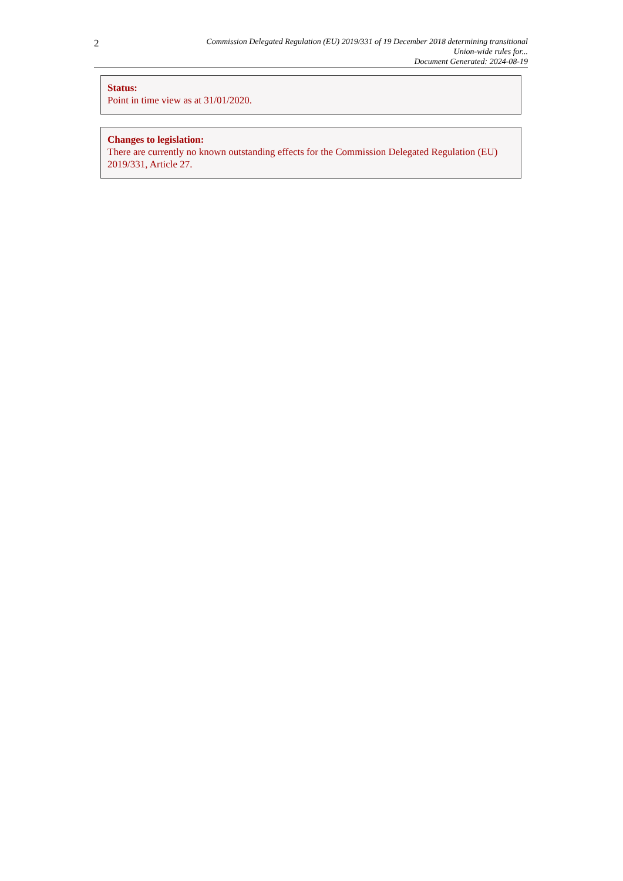2
Commission Delegated Regulation (EU) 2019/331 of 19 December 2018 determining transitional
Union-wide rules for...
Document Generated: 2024-08-19
Status:
Point in time view as at 31/01/2020.
Changes to legislation:
There are currently no known outstanding effects for the Commission Delegated Regulation (EU) 2019/331, Article 27.